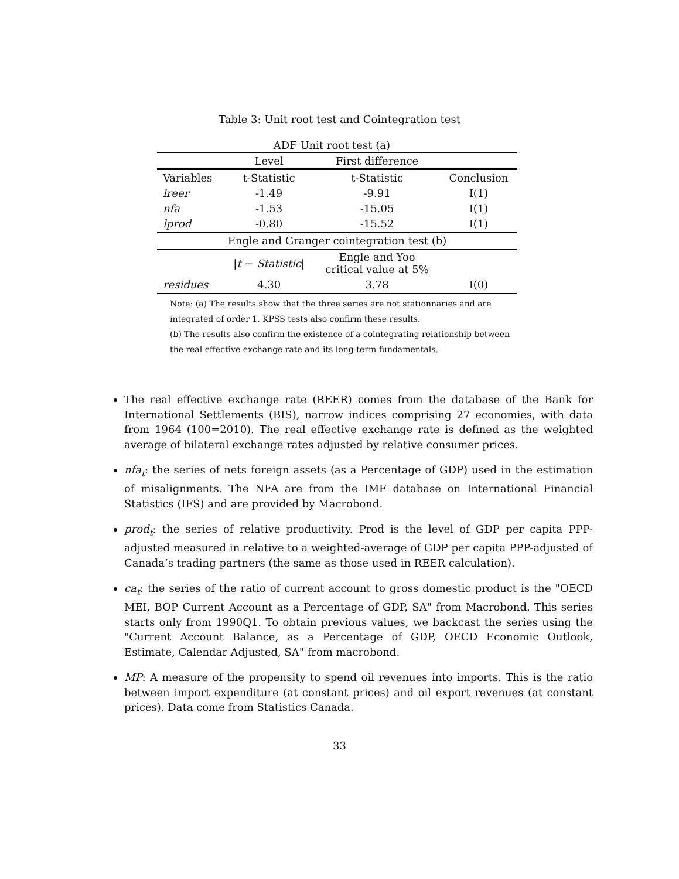Table 3: Unit root test and Cointegration test
| | ADF Unit root test (a) | | |
| | Level | First difference | |
| Variables | t-Statistic | t-Statistic | Conclusion |
| lreer | -1.49 | -9.91 | I(1) |
| nfa | -1.53 | -15.05 | I(1) |
| lprod | -0.80 | -15.52 | I(1) |
| Engle and Granger cointegration test (b) | | | |
| | / t − Statistic / | Engle and Yoo critical value at 5% | |
| residues | 4.30 | 3.78 | I(0) |
Note: (a) The results show that the three series are not stationnaries and are integrated of order 1. KPSS tests also confirm these results.
(b) The results also confirm the existence of a cointegrating relationship between the real effective exchange rate and its long-term fundamentals.
The real effective exchange rate (REER) comes from the database of the Bank for International Settlements (BIS), narrow indices comprising 27 economies, with data from 1964 (100=2010). The real effective exchange rate is defined as the weighted average of bilateral exchange rates adjusted by relative consumer prices.
nfa<sub>t</sub>: the series of nets foreign assets (as a Percentage of GDP) used in the estimation of misalignments. The NFA are from the IMF database on International Financial Statistics (IFS) and are provided by Macrobond.
prod<sub>t</sub>: the series of relative productivity. Prod is the level of GDP per capita PPP-adjusted measured in relative to a weighted-average of GDP per capita PPP-adjusted of Canada’s trading partners (the same as those used in REER calculation).
ca<sub>t</sub>: the series of the ratio of current account to gross domestic product is the "OECD MEI, BOP Current Account as a Percentage of GDP, SA" from Macrobond. This series starts only from 1990Q1. To obtain previous values, we backcast the series using the "Current Account Balance, as a Percentage of GDP, OECD Economic Outlook, Estimate, Calendar Adjusted, SA" from macrobond.
MP: A measure of the propensity to spend oil revenues into imports. This is the ratio between import expenditure (at constant prices) and oil export revenues (at constant prices). Data come from Statistics Canada.
33